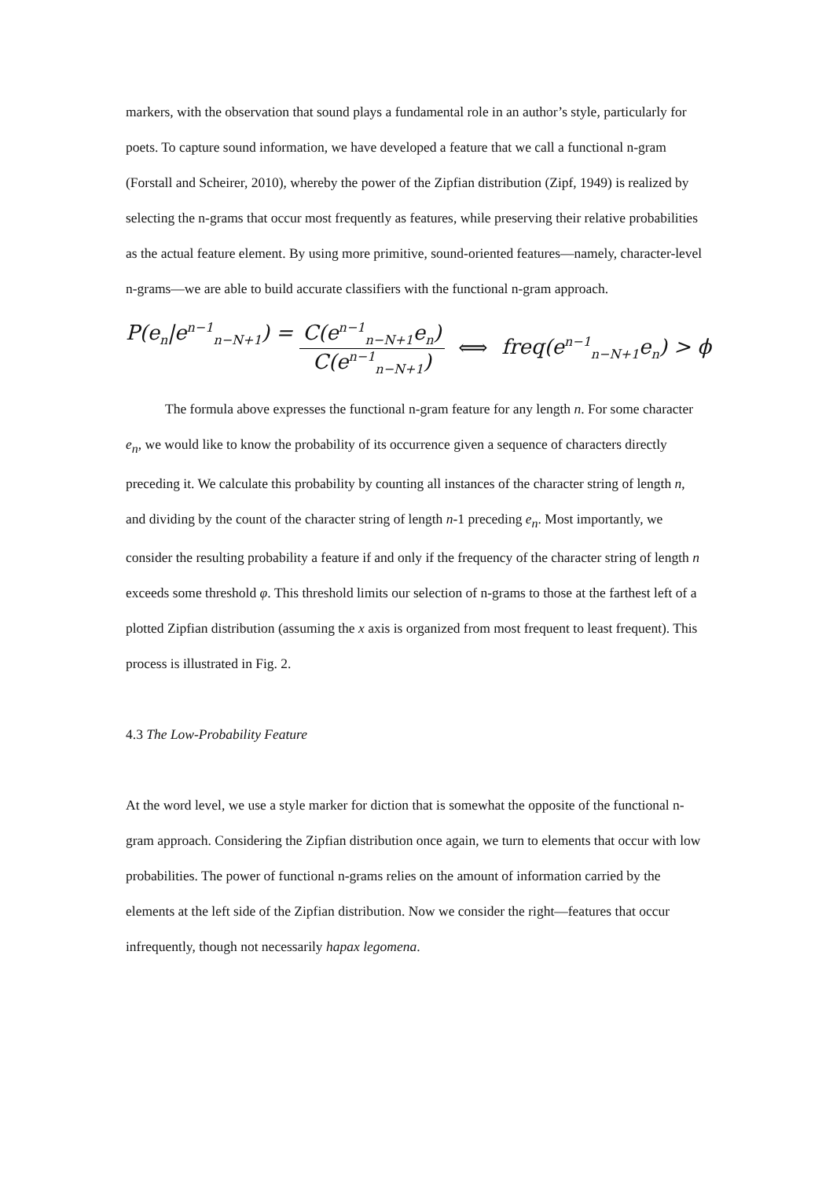markers, with the observation that sound plays a fundamental role in an author’s style, particularly for poets. To capture sound information, we have developed a feature that we call a functional n-gram (Forstall and Scheirer, 2010), whereby the power of the Zipfian distribution (Zipf, 1949) is realized by selecting the n-grams that occur most frequently as features, while preserving their relative probabilities as the actual feature element. By using more primitive, sound-oriented features—namely, character-level n-grams—we are able to build accurate classifiers with the functional n-gram approach.
P(e<sub>n</sub>|e<sup>n−1</sup><sub>n−N+1</sub>) = C(e<sup>n−1</sup><sub>n−N+1</sub>e<sub>n</sub>) C(e<sup>n−1</sup><sub>n−N+1</sub>) ⟺ freq(e<sup>n−1</sup><sub>n−N+1</sub>e<sub>n</sub>) > ϕ
The formula above expresses the functional n-gram feature for any length n. For some character e<sub>n</sub>, we would like to know the probability of its occurrence given a sequence of characters directly preceding it. We calculate this probability by counting all instances of the character string of length n, and dividing by the count of the character string of length n-1 preceding e<sub>n</sub>. Most importantly, we consider the resulting probability a feature if and only if the frequency of the character string of length n exceeds some threshold φ. This threshold limits our selection of n-grams to those at the farthest left of a plotted Zipfian distribution (assuming the x axis is organized from most frequent to least frequent). This process is illustrated in Fig. 2.
4.3 The Low-Probability Feature
At the word level, we use a style marker for diction that is somewhat the opposite of the functional n-gram approach. Considering the Zipfian distribution once again, we turn to elements that occur with low probabilities. The power of functional n-grams relies on the amount of information carried by the elements at the left side of the Zipfian distribution. Now we consider the right—features that occur infrequently, though not necessarily hapax legomena.